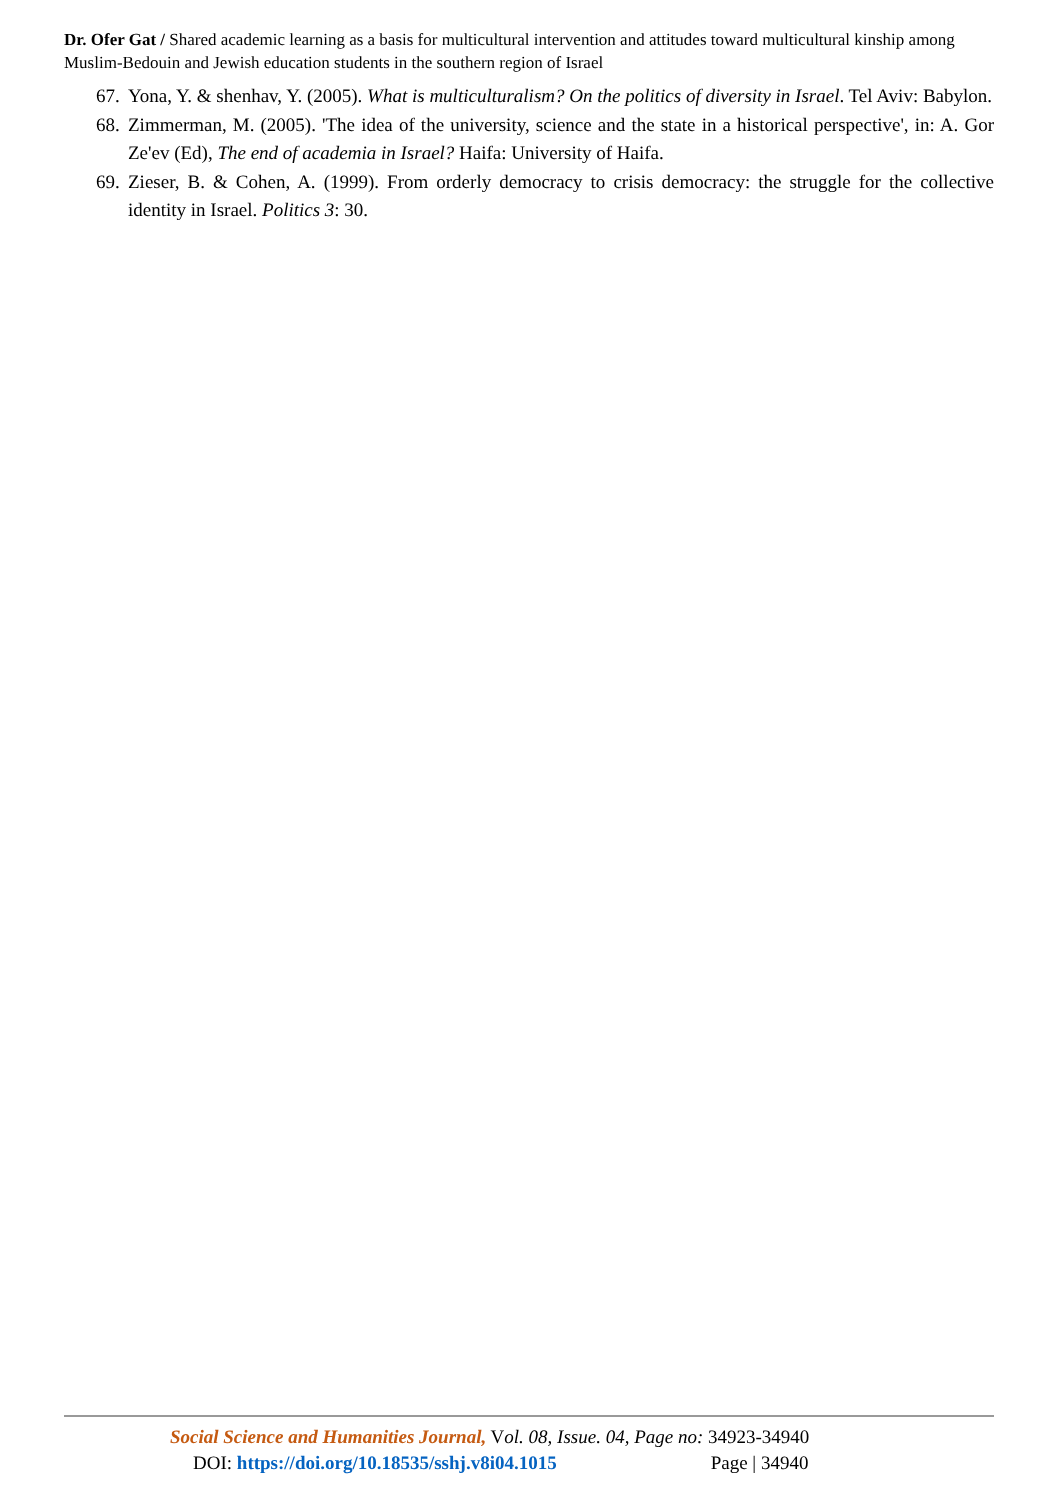Dr. Ofer Gat / Shared academic learning as a basis for multicultural intervention and attitudes toward multicultural kinship among Muslim-Bedouin and Jewish education students in the southern region of Israel
67. Yona, Y. & shenhav, Y. (2005). What is multiculturalism? On the politics of diversity in Israel. Tel Aviv: Babylon.
68. Zimmerman, M. (2005). 'The idea of the university, science and the state in a historical perspective', in: A. Gor Ze'ev (Ed), The end of academia in Israel? Haifa: University of Haifa.
69. Zieser, B. & Cohen, A. (1999). From orderly democracy to crisis democracy: the struggle for the collective identity in Israel. Politics 3: 30.
Social Science and Humanities Journal, Vol. 08, Issue. 04, Page no: 34923-34940
DOI: https://doi.org/10.18535/sshj.v8i04.1015 Page | 34940